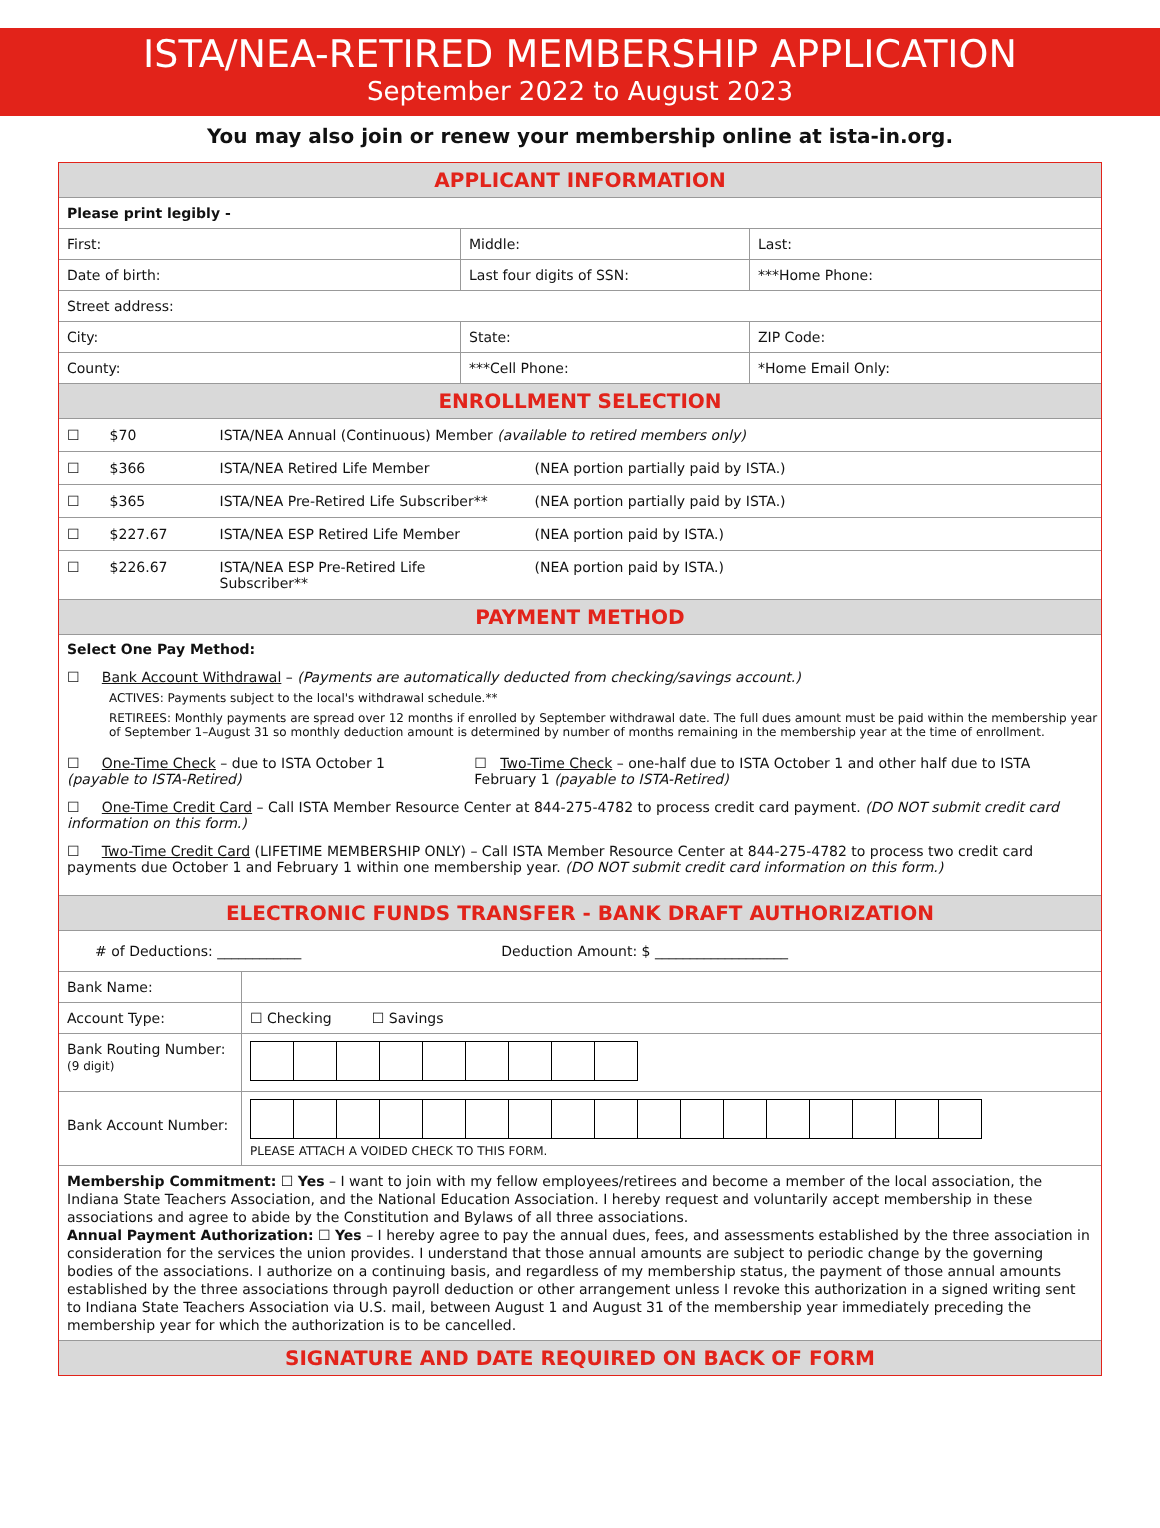ISTA/NEA-RETIRED MEMBERSHIP APPLICATION
September 2022 to August 2023
You may also join or renew your membership online at ista-in.org.
APPLICANT INFORMATION
| Please print legibly - | | |
| First: | Middle: | Last: |
| Date of birth: | Last four digits of SSN: | ***Home Phone: |
| Street address: | | |
| City: | State: | ZIP Code: |
| County: | ***Cell Phone: | *Home Email Only: |
ENROLLMENT SELECTION
☐ $70 ISTA/NEA Annual (Continuous) Member (available to retired members only)
☐ $366 ISTA/NEA Retired Life Member (NEA portion partially paid by ISTA.)
☐ $365 ISTA/NEA Pre-Retired Life Subscriber** (NEA portion partially paid by ISTA.)
☐ $227.67 ISTA/NEA ESP Retired Life Member (NEA portion paid by ISTA.)
☐ $226.67 ISTA/NEA ESP Pre-Retired Life Subscriber** (NEA portion paid by ISTA.)
PAYMENT METHOD
Select One Pay Method:
☐ Bank Account Withdrawal – (Payments are automatically deducted from checking/savings account.)
ACTIVES: Payments subject to the local's withdrawal schedule.**
RETIREES: Monthly payments are spread over 12 months if enrolled by September withdrawal date. The full dues amount must be paid within the membership year of September 1–August 31 so monthly deduction amount is determined by number of months remaining in the membership year at the time of enrollment.
☐ One-Time Check – due to ISTA October 1 (payable to ISTA-Retired) ☐ Two-Time Check – one-half due to ISTA October 1 and other half due to ISTA February 1 (payable to ISTA-Retired)
☐ One-Time Credit Card – Call ISTA Member Resource Center at 844-275-4782 to process credit card payment. (DO NOT submit credit card information on this form.)
☐ Two-Time Credit Card (LIFETIME MEMBERSHIP ONLY) – Call ISTA Member Resource Center at 844-275-4782 to process two credit card payments due October 1 and February 1 within one membership year. (DO NOT submit credit card information on this form.)
ELECTRONIC FUNDS TRANSFER - BANK DRAFT AUTHORIZATION
# of Deductions: ____________ Deduction Amount: $ ___________________
| Bank Name: | |
| Account Type: | ☐ Checking ☐ Savings |
| Bank Routing Number: (9 digit) | |
| Bank Account Number: | PLEASE ATTACH A VOIDED CHECK TO THIS FORM. |
Membership Commitment: ☐ Yes – I want to join with my fellow employees/retirees and become a member of the local association, the Indiana State Teachers Association, and the National Education Association. I hereby request and voluntarily accept membership in these associations and agree to abide by the Constitution and Bylaws of all three associations.
Annual Payment Authorization: ☐ Yes – I hereby agree to pay the annual dues, fees, and assessments established by the three association in consideration for the services the union provides. I understand that those annual amounts are subject to periodic change by the governing bodies of the associations. I authorize on a continuing basis, and regardless of my membership status, the payment of those annual amounts established by the three associations through payroll deduction or other arrangement unless I revoke this authorization in a signed writing sent to Indiana State Teachers Association via U.S. mail, between August 1 and August 31 of the membership year immediately preceding the membership year for which the authorization is to be cancelled.
SIGNATURE AND DATE REQUIRED ON BACK OF FORM